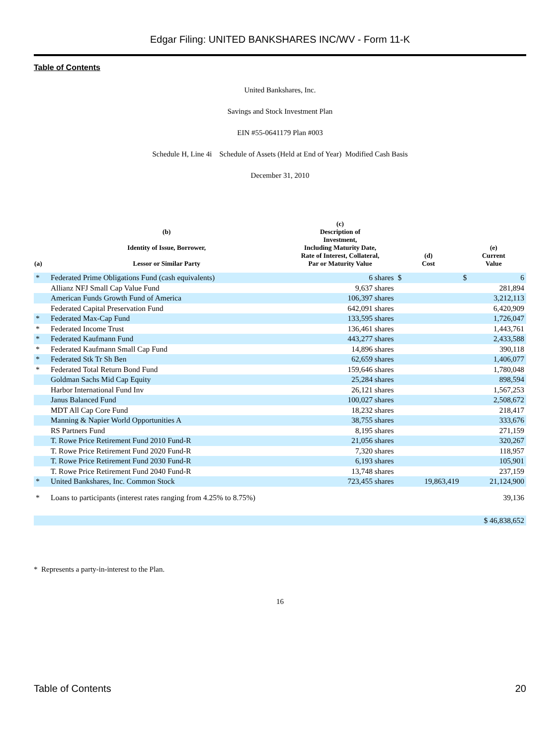Edgar Filing: UNITED BANKSHARES INC/WV - Form 11-K
Table of Contents
United Bankshares, Inc.
Savings and Stock Investment Plan
EIN #55-0641179 Plan #003
Schedule H, Line 4i Schedule of Assets (Held at End of Year) Modified Cash Basis
December 31, 2010
| (a) | (b) Identity of Issue, Borrower, Lessor or Similar Party | (c) Description of Investment, Including Maturity Date, Rate of Interest, Collateral, Par or Maturity Value | (d) Cost | | (e) Current Value | |
| --- | --- | --- | --- | --- | --- | --- |
| * | Federated Prime Obligations Fund (cash equivalents) | 6 shares | $ | | $ | 6 |
| | Allianz NFJ Small Cap Value Fund | 9,637 shares | | | | 281,894 |
| | American Funds Growth Fund of America | 106,397 shares | | | | 3,212,113 |
| | Federated Capital Preservation Fund | 642,091 shares | | | | 6,420,909 |
| * | Federated Max-Cap Fund | 133,595 shares | | | | 1,726,047 |
| * | Federated Income Trust | 136,461 shares | | | | 1,443,761 |
| * | Federated Kaufmann Fund | 443,277 shares | | | | 2,433,588 |
| * | Federated Kaufmann Small Cap Fund | 14,896 shares | | | | 390,118 |
| * | Federated Stk Tr Sh Ben | 62,659 shares | | | | 1,406,077 |
| * | Federated Total Return Bond Fund | 159,646 shares | | | | 1,780,048 |
| | Goldman Sachs Mid Cap Equity | 25,284 shares | | | | 898,594 |
| | Harbor International Fund Inv | 26,121 shares | | | | 1,567,253 |
| | Janus Balanced Fund | 100,027 shares | | | | 2,508,672 |
| | MDT All Cap Core Fund | 18,232 shares | | | | 218,417 |
| | Manning & Napier World Opportunities A | 38,755 shares | | | | 333,676 |
| | RS Partners Fund | 8,195 shares | | | | 271,159 |
| | T. Rowe Price Retirement Fund 2010 Fund-R | 21,056 shares | | | | 320,267 |
| | T. Rowe Price Retirement Fund 2020 Fund-R | 7,320 shares | | | | 118,957 |
| | T. Rowe Price Retirement Fund 2030 Fund-R | 6,193 shares | | | | 105,901 |
| | T. Rowe Price Retirement Fund 2040 Fund-R | 13,748 shares | | | | 237,159 |
| * | United Bankshares, Inc. Common Stock | 723,455 shares | | 19,863,419 | | 21,124,900 |
| * | Loans to participants (interest rates ranging from 4.25% to 8.75%) | | | | | 39,136 |
| | | | | | $ 46,838,652 | |
* Represents a party-in-interest to the Plan.
16
Table of Contents 20